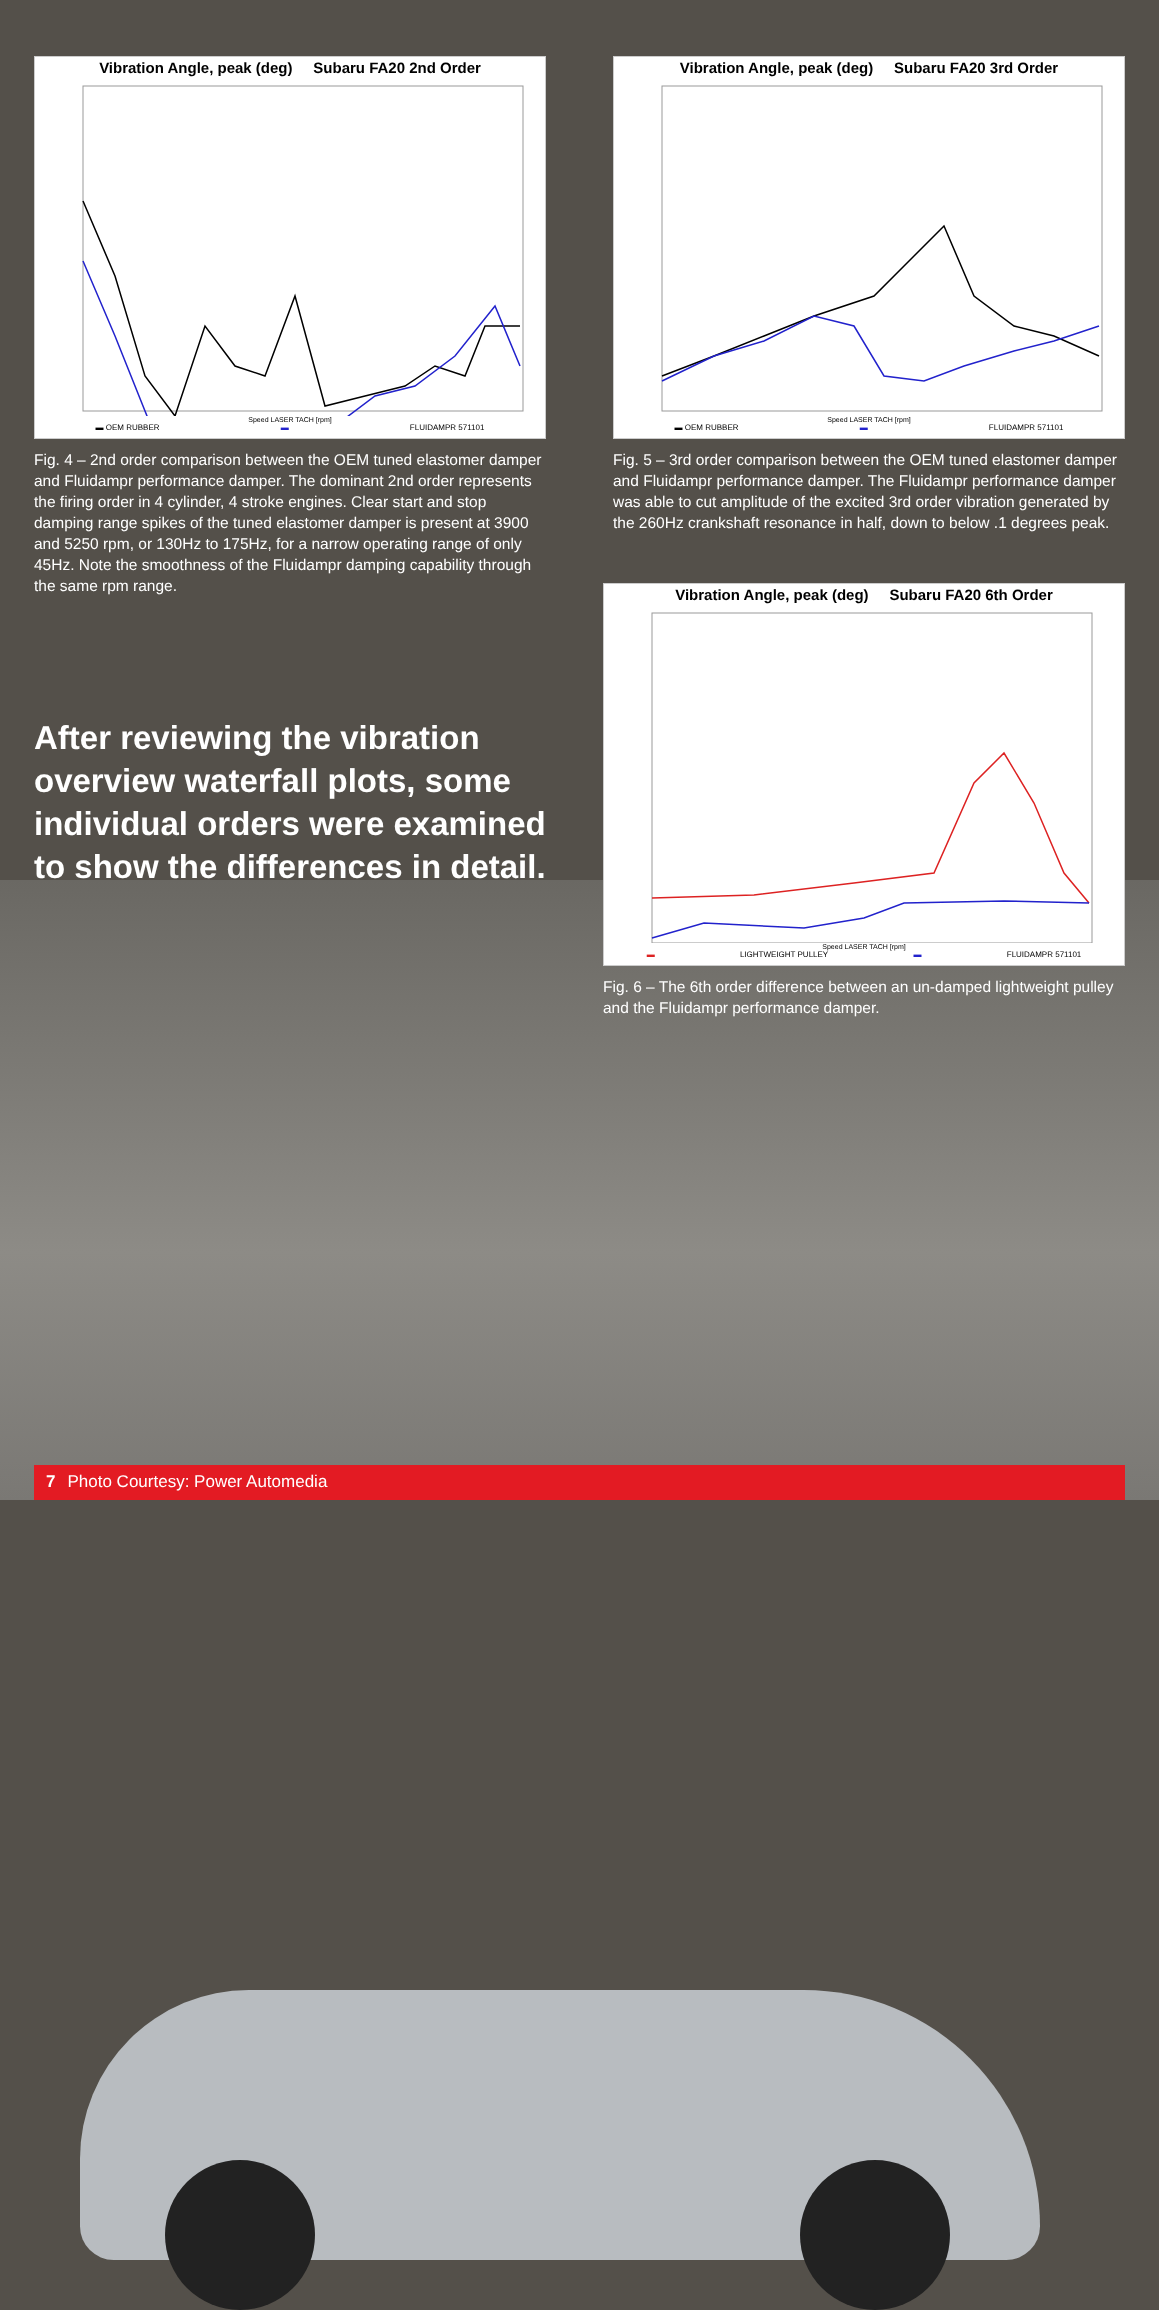Vibration Angle, peak (deg) Subaru FA20 2nd Order
Speed LASER TACH [rpm]
▬ OEM RUBBER ▬ FLUIDAMPR 571101
Fig. 4 – 2nd order comparison between the OEM tuned elastomer damper and Fluidampr performance damper. The dominant 2nd order represents the firing order in 4 cylinder, 4 stroke engines. Clear start and stop damping range spikes of the tuned elastomer damper is present at 3900 and 5250 rpm, or 130Hz to 175Hz, for a narrow operating range of only 45Hz. Note the smoothness of the Fluidampr damping capability through the same rpm range.
After reviewing the vibration overview waterfall plots, some individual orders were examined to show the differences in detail.
Vibration Angle, peak (deg) Subaru FA20 3rd Order
Speed LASER TACH [rpm]
▬ OEM RUBBER ▬ FLUIDAMPR 571101
Fig. 5 – 3rd order comparison between the OEM tuned elastomer damper and Fluidampr performance damper. The Fluidampr performance damper was able to cut amplitude of the excited 3rd order vibration generated by the 260Hz crankshaft resonance in half, down to below .1 degrees peak.
Vibration Angle, peak (deg) Subaru FA20 6th Order
Speed LASER TACH [rpm]
▬ LIGHTWEIGHT PULLEY ▬ FLUIDAMPR 571101
Fig. 6 – The 6th order difference between an un-damped lightweight pulley and the Fluidampr performance damper.
7 Photo Courtesy: Power Automedia